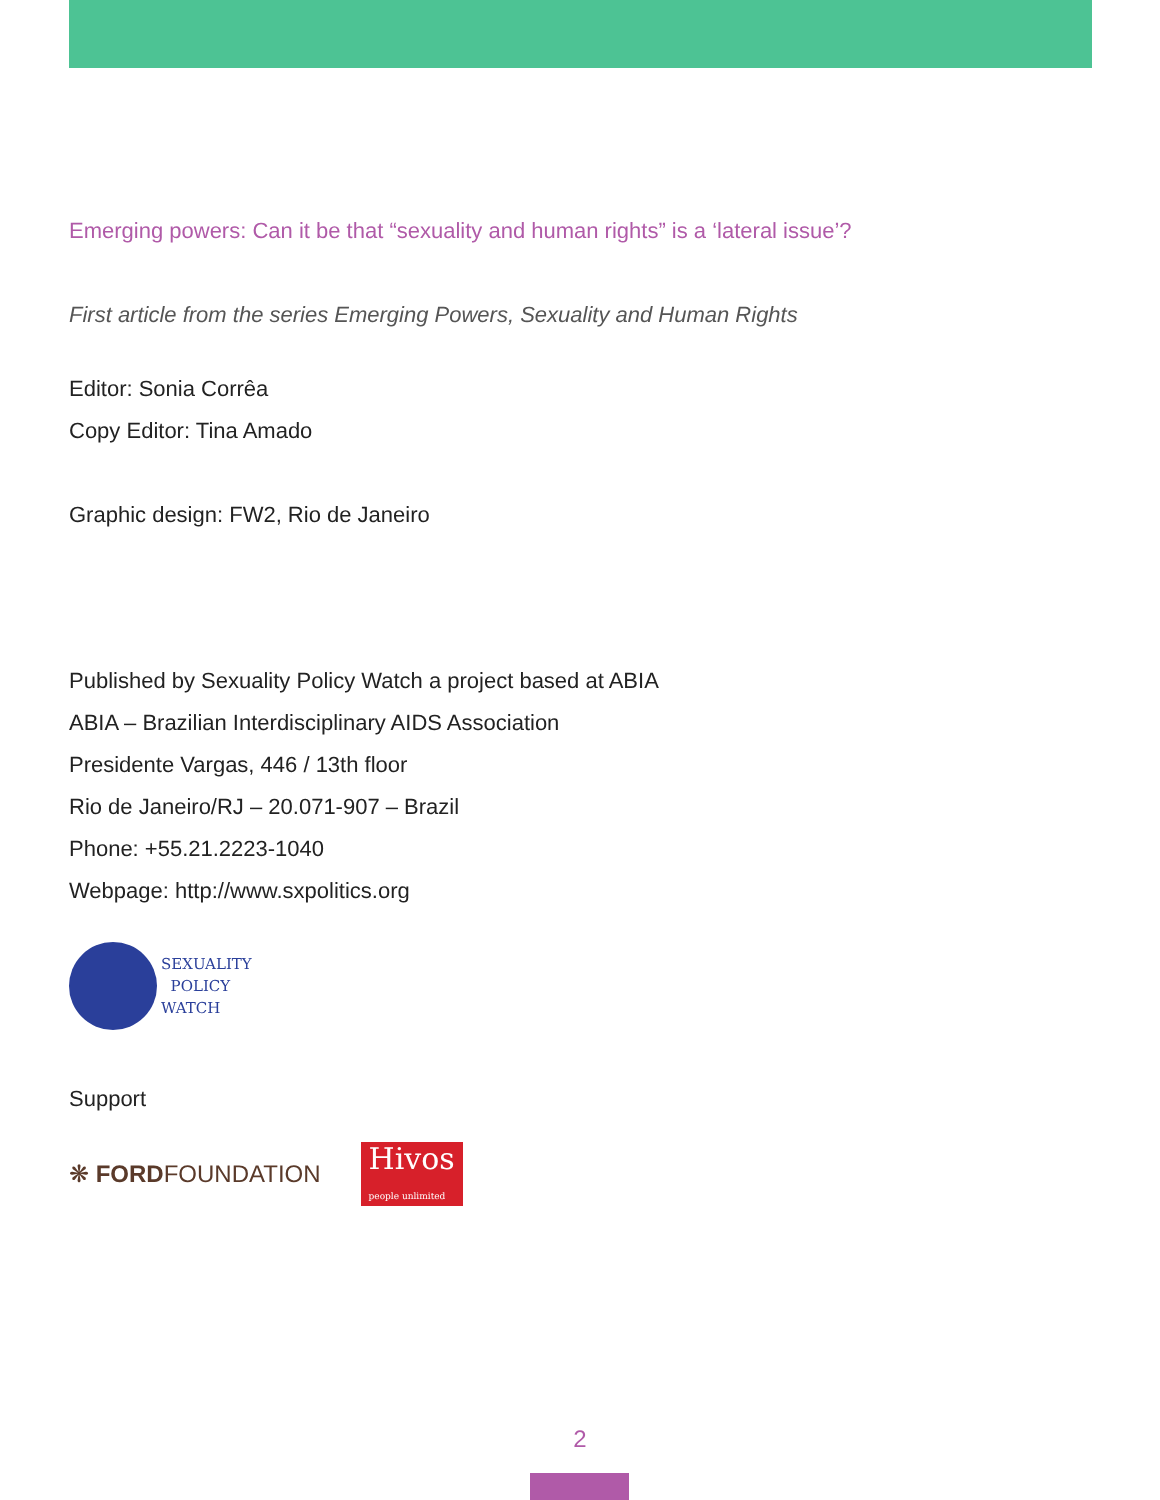Emerging powers: Can it be that “sexuality and human rights” is a ‘lateral issue’?
First article from the series Emerging Powers, Sexuality and Human Rights
Editor: Sonia Corrêa
Copy Editor: Tina Amado
Graphic design: FW2, Rio de Janeiro
Published by Sexuality Policy Watch a project based at ABIA
ABIA – Brazilian Interdisciplinary AIDS Association
Presidente Vargas, 446 / 13th floor
Rio de Janeiro/RJ – 20.071-907 – Brazil
Phone: +55.21.2223-1040
Webpage: http://www.sxpolitics.org
SEXUALITY
POLICY
WATCH
Support
❋ FORDFOUNDATION Hivos
people unlimited
2